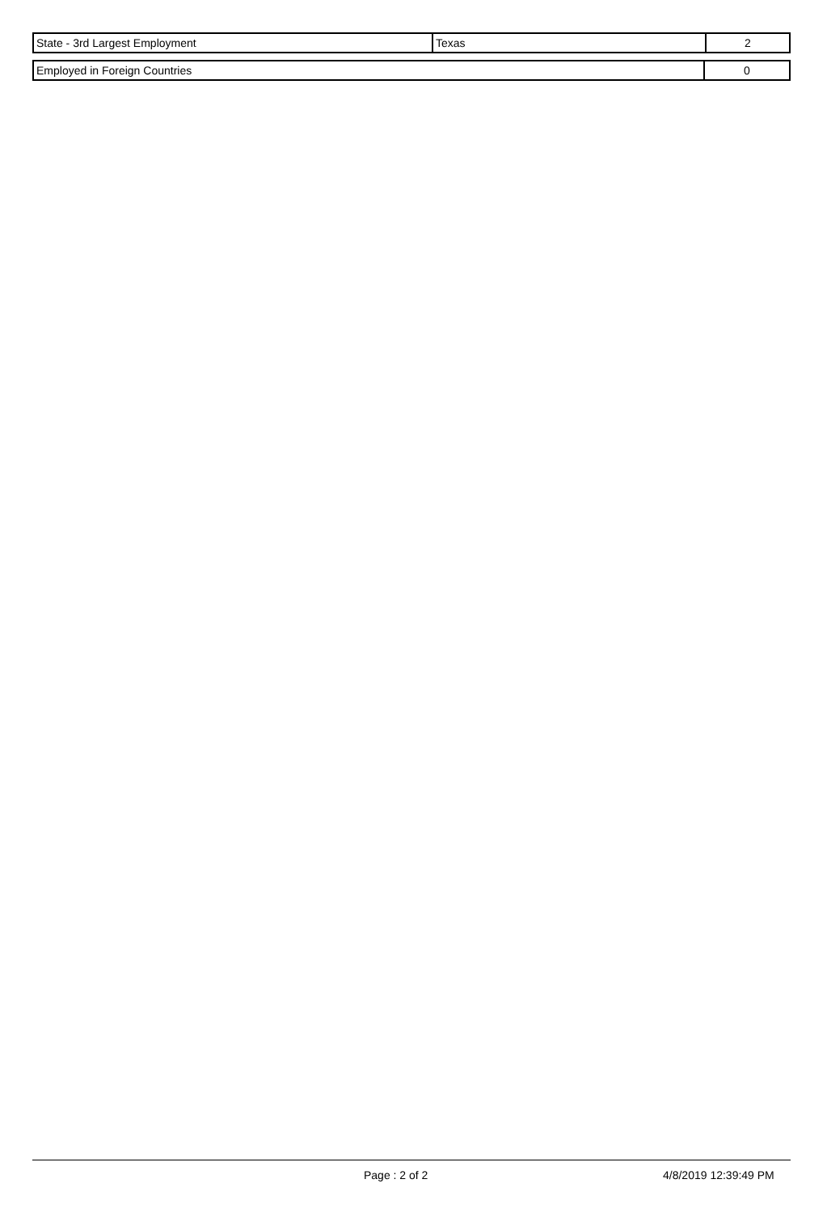| State - 3rd Largest Employment | Texas | 2 |
| Employed in Foreign Countries | 0 |
Page : 2 of 2 4/8/2019 12:39:49 PM